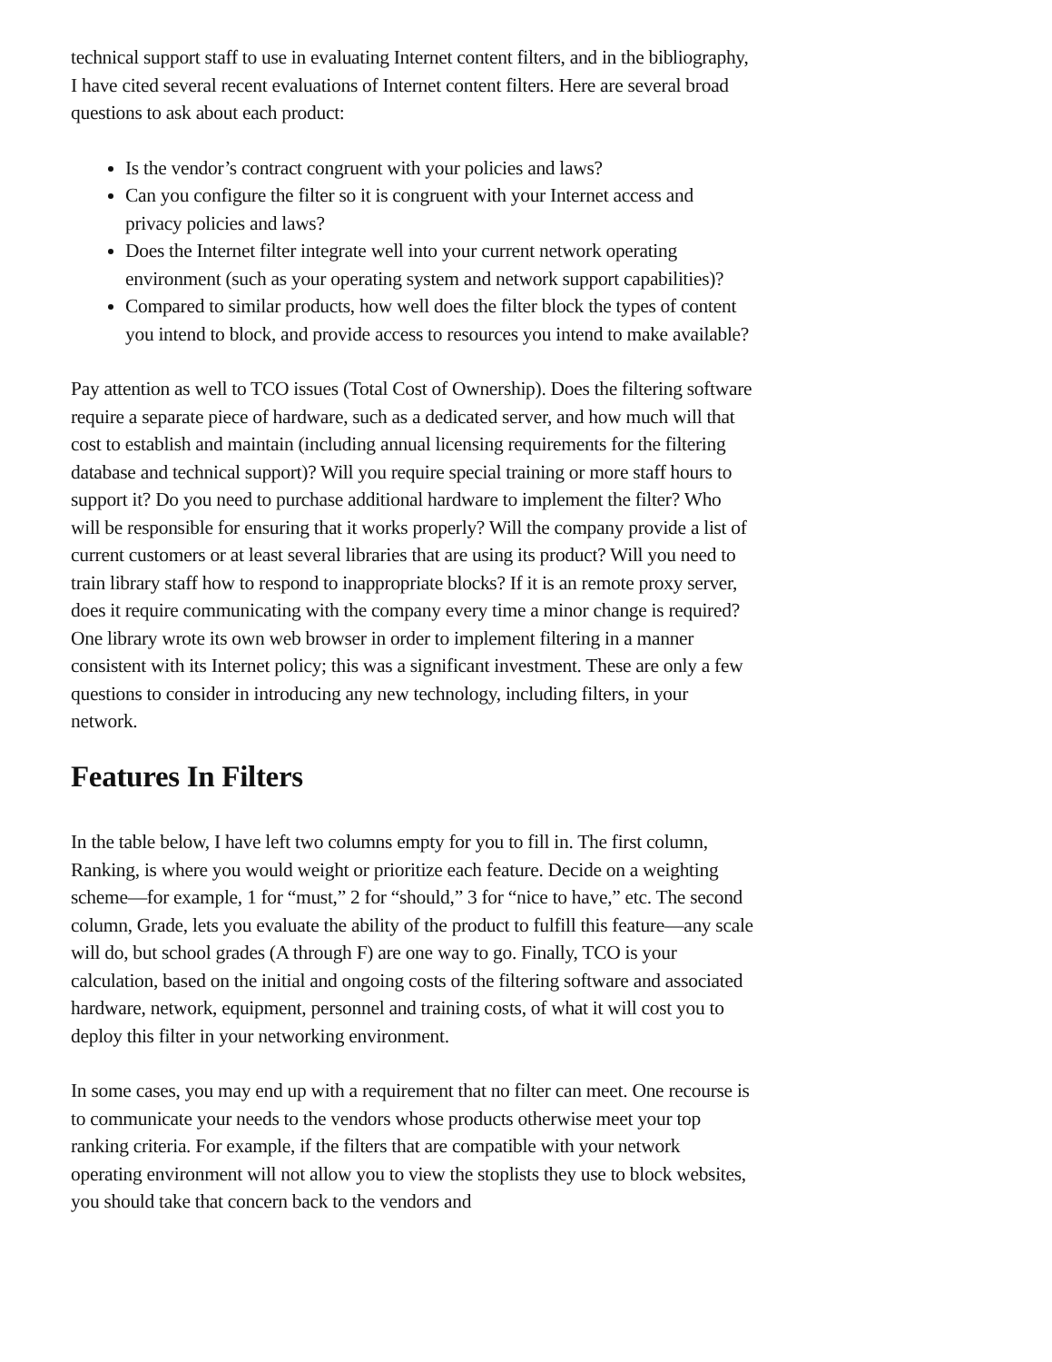technical support staff to use in evaluating Internet content filters, and in the bibliography, I have cited several recent evaluations of Internet content filters. Here are several broad questions to ask about each product:
Is the vendor’s contract congruent with your policies and laws?
Can you configure the filter so it is congruent with your Internet access and privacy policies and laws?
Does the Internet filter integrate well into your current network operating environment (such as your operating system and network support capabilities)?
Compared to similar products, how well does the filter block the types of content you intend to block, and provide access to resources you intend to make available?
Pay attention as well to TCO issues (Total Cost of Ownership). Does the filtering software require a separate piece of hardware, such as a dedicated server, and how much will that cost to establish and maintain (including annual licensing requirements for the filtering database and technical support)? Will you require special training or more staff hours to support it? Do you need to purchase additional hardware to implement the filter? Who will be responsible for ensuring that it works properly? Will the company provide a list of current customers or at least several libraries that are using its product? Will you need to train library staff how to respond to inappropriate blocks? If it is an remote proxy server, does it require communicating with the company every time a minor change is required? One library wrote its own web browser in order to implement filtering in a manner consistent with its Internet policy; this was a significant investment. These are only a few questions to consider in introducing any new technology, including filters, in your network.
Features In Filters
In the table below, I have left two columns empty for you to fill in. The first column, Ranking, is where you would weight or prioritize each feature. Decide on a weighting scheme—for example, 1 for “must,” 2 for “should,” 3 for “nice to have,” etc. The second column, Grade, lets you evaluate the ability of the product to fulfill this feature—any scale will do, but school grades (A through F) are one way to go. Finally, TCO is your calculation, based on the initial and ongoing costs of the filtering software and associated hardware, network, equipment, personnel and training costs, of what it will cost you to deploy this filter in your networking environment.
In some cases, you may end up with a requirement that no filter can meet. One recourse is to communicate your needs to the vendors whose products otherwise meet your top ranking criteria. For example, if the filters that are compatible with your network operating environment will not allow you to view the stoplists they use to block websites, you should take that concern back to the vendors and